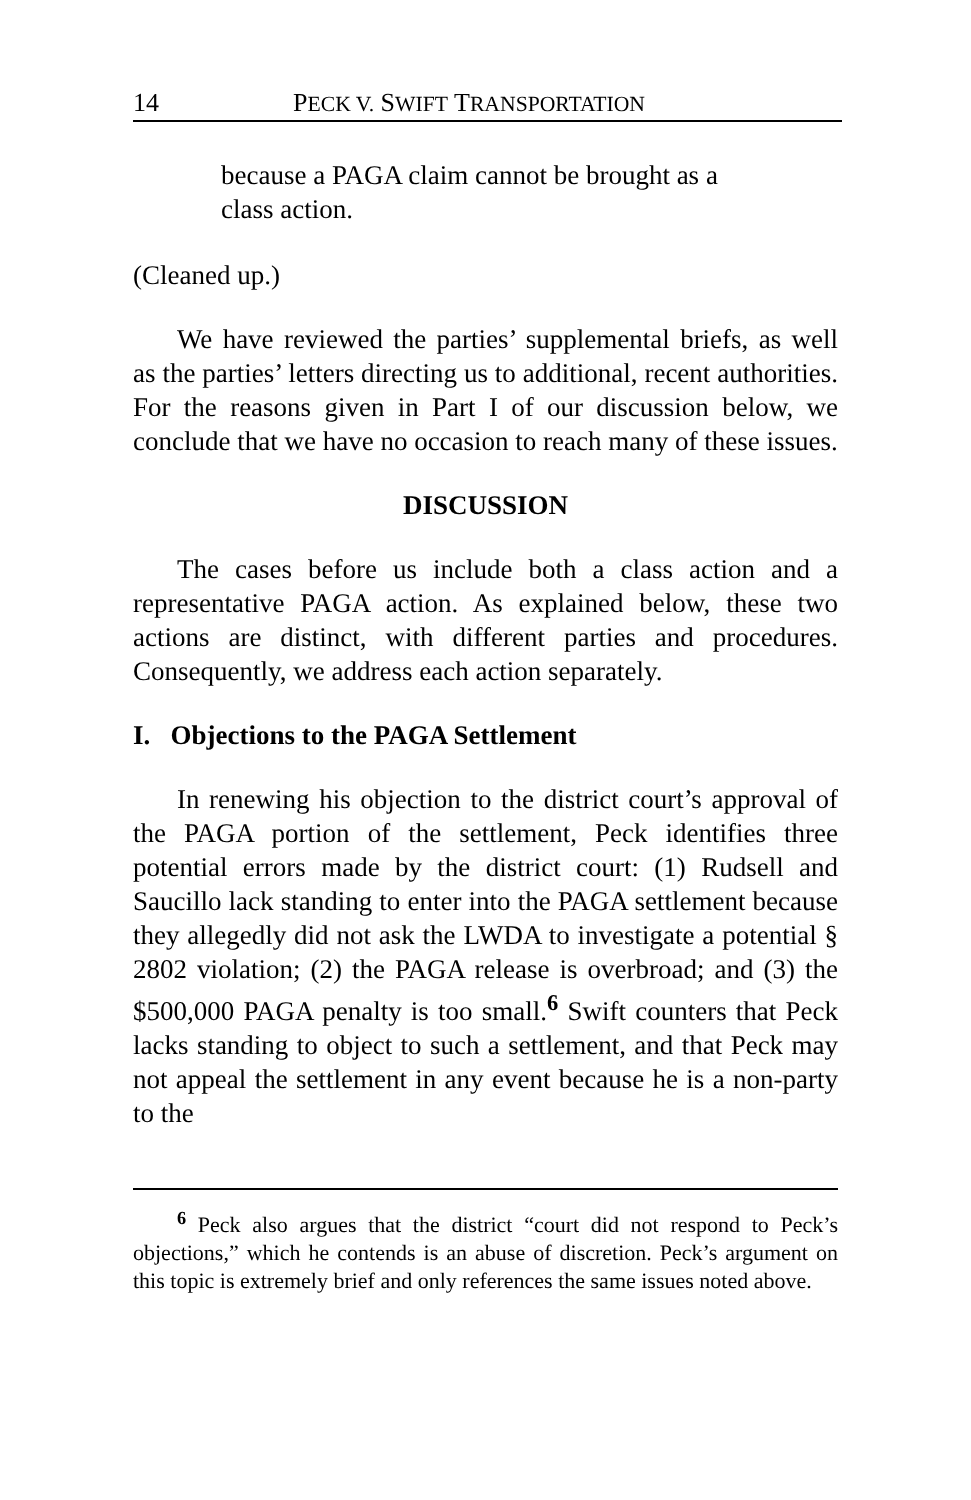14 PECK V. SWIFT TRANSPORTATION
because a PAGA claim cannot be brought as a class action.
(Cleaned up.)
We have reviewed the parties’ supplemental briefs, as well as the parties’ letters directing us to additional, recent authorities. For the reasons given in Part I of our discussion below, we conclude that we have no occasion to reach many of these issues.
DISCUSSION
The cases before us include both a class action and a representative PAGA action. As explained below, these two actions are distinct, with different parties and procedures. Consequently, we address each action separately.
I. Objections to the PAGA Settlement
In renewing his objection to the district court’s approval of the PAGA portion of the settlement, Peck identifies three potential errors made by the district court: (1) Rudsell and Saucillo lack standing to enter into the PAGA settlement because they allegedly did not ask the LWDA to investigate a potential § 2802 violation; (2) the PAGA release is overbroad; and (3) the $500,000 PAGA penalty is too small.<sup>6</sup> Swift counters that Peck lacks standing to object to such a settlement, and that Peck may not appeal the settlement in any event because he is a non-party to the
<sup>6</sup> Peck also argues that the district “court did not respond to Peck’s objections,” which he contends is an abuse of discretion. Peck’s argument on this topic is extremely brief and only references the same issues noted above.